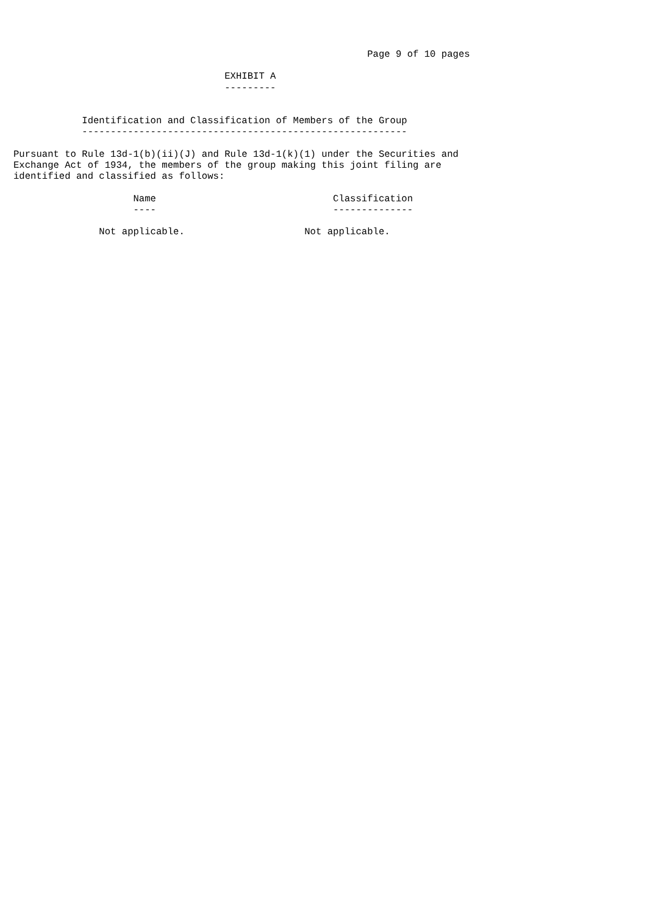Page 9 of 10 pages

                                     EXHIBIT A
                                     ---------


            Identification and Classification of Members of the Group
            ---------------------------------------------------------

Pursuant to Rule 13d-1(b)(ii)(J) and Rule 13d-1(k)(1) under the Securities and
Exchange Act of 1934, the members of the group making this joint filing are
identified and classified as follows:

                     Name                               Classification
                     ----                               --------------

               Not applicable.                     Not applicable.